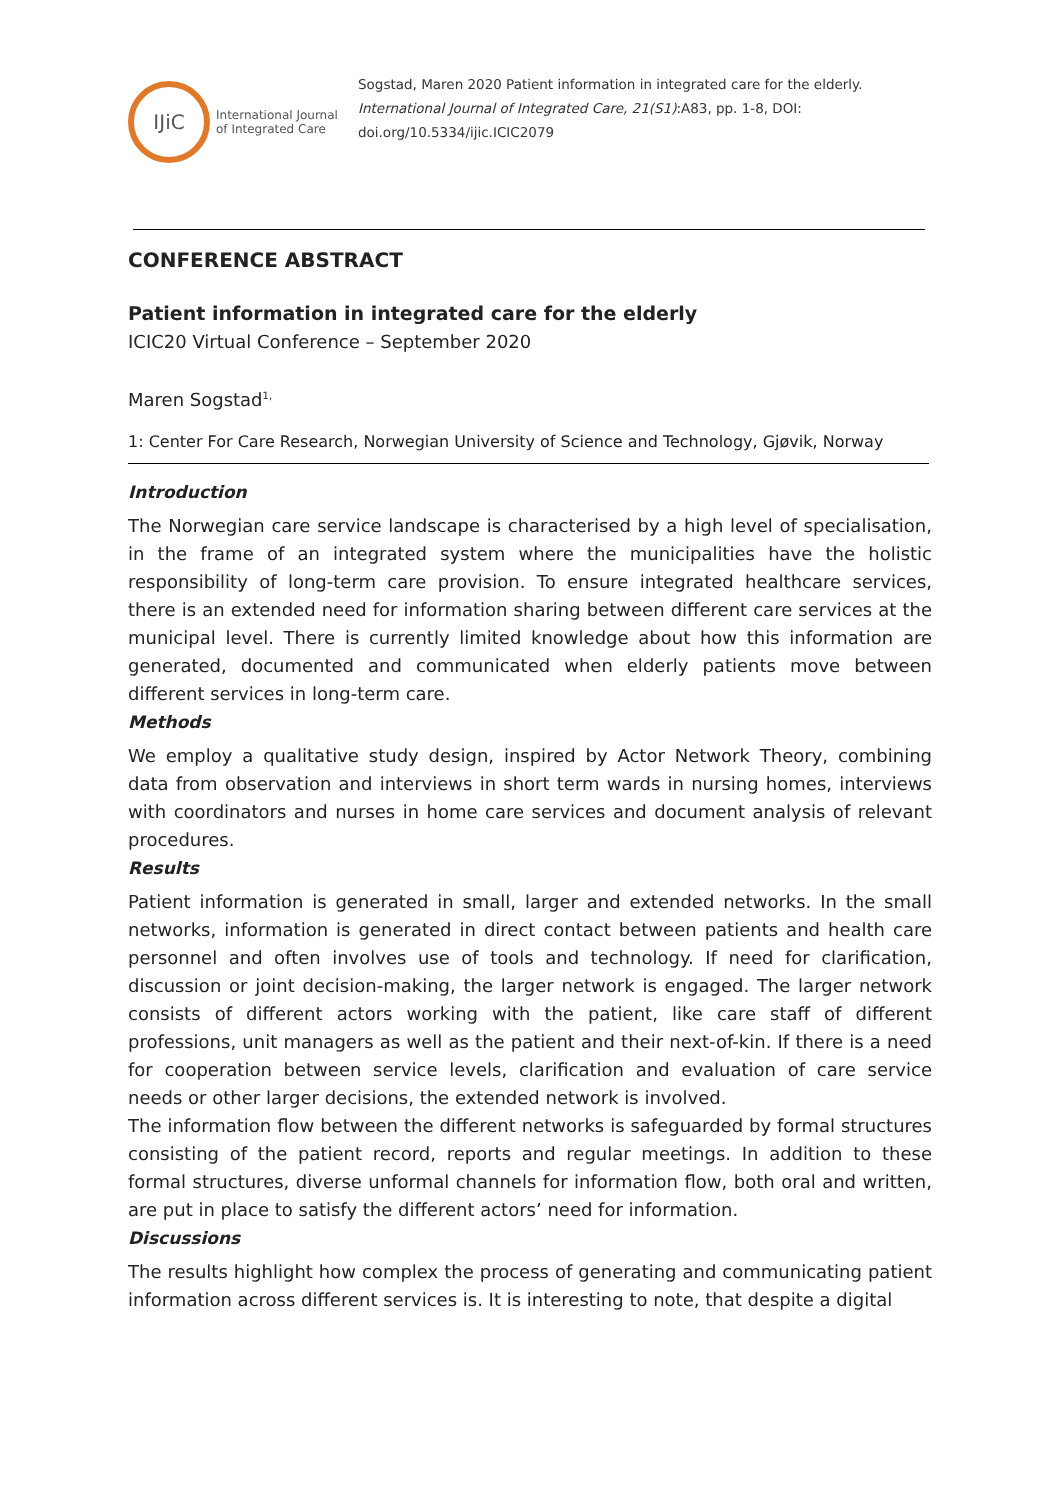IJiC
International Journal
of Integrated Care
Sogstad, Maren 2020 Patient information in integrated care for the elderly. International Journal of Integrated Care, 21(S1):A83, pp. 1-8, DOI: doi.org/10.5334/ijic.ICIC2079
CONFERENCE ABSTRACT
Patient information in integrated care for the elderly
ICIC20 Virtual Conference – September 2020
Maren Sogstad<sup>1,</sup>
1: Center For Care Research, Norwegian University of Science and Technology, Gjøvik, Norway
Introduction
The Norwegian care service landscape is characterised by a high level of specialisation, in the frame of an integrated system where the municipalities have the holistic responsibility of long-term care provision. To ensure integrated healthcare services, there is an extended need for information sharing between different care services at the municipal level. There is currently limited knowledge about how this information are generated, documented and communicated when elderly patients move between different services in long-term care.
Methods
We employ a qualitative study design, inspired by Actor Network Theory, combining data from observation and interviews in short term wards in nursing homes, interviews with coordinators and nurses in home care services and document analysis of relevant procedures.
Results
Patient information is generated in small, larger and extended networks. In the small networks, information is generated in direct contact between patients and health care personnel and often involves use of tools and technology. If need for clarification, discussion or joint decision-making, the larger network is engaged. The larger network consists of different actors working with the patient, like care staff of different professions, unit managers as well as the patient and their next-of-kin. If there is a need for cooperation between service levels, clarification and evaluation of care service needs or other larger decisions, the extended network is involved.
The information flow between the different networks is safeguarded by formal structures consisting of the patient record, reports and regular meetings. In addition to these formal structures, diverse unformal channels for information flow, both oral and written, are put in place to satisfy the different actors’ need for information.
Discussions
The results highlight how complex the process of generating and communicating patient information across different services is. It is interesting to note, that despite a digital